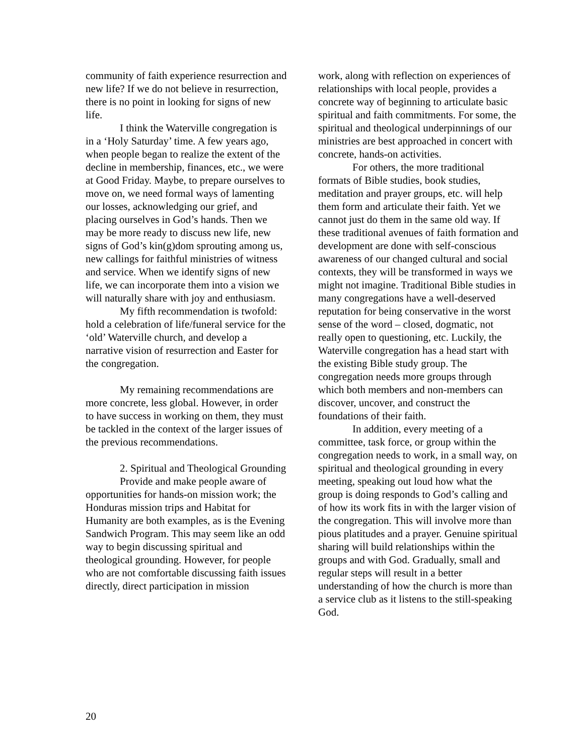community of faith experience resurrection and new life? If we do not believe in resurrection, there is no point in looking for signs of new life.
I think the Waterville congregation is in a ‘Holy Saturday’ time. A few years ago, when people began to realize the extent of the decline in membership, finances, etc., we were at Good Friday. Maybe, to prepare ourselves to move on, we need formal ways of lamenting our losses, acknowledging our grief, and placing ourselves in God’s hands. Then we may be more ready to discuss new life, new signs of God’s kin(g)dom sprouting among us, new callings for faithful ministries of witness and service. When we identify signs of new life, we can incorporate them into a vision we will naturally share with joy and enthusiasm.
My fifth recommendation is twofold: hold a celebration of life/funeral service for the ‘old’ Waterville church, and develop a narrative vision of resurrection and Easter for the congregation.
My remaining recommendations are more concrete, less global. However, in order to have success in working on them, they must be tackled in the context of the larger issues of the previous recommendations.
2. Spiritual and Theological Grounding
Provide and make people aware of opportunities for hands-on mission work; the Honduras mission trips and Habitat for Humanity are both examples, as is the Evening Sandwich Program. This may seem like an odd way to begin discussing spiritual and theological grounding. However, for people who are not comfortable discussing faith issues directly, direct participation in mission
work, along with reflection on experiences of relationships with local people, provides a concrete way of beginning to articulate basic spiritual and faith commitments. For some, the spiritual and theological underpinnings of our ministries are best approached in concert with concrete, hands-on activities.
For others, the more traditional formats of Bible studies, book studies, meditation and prayer groups, etc. will help them form and articulate their faith. Yet we cannot just do them in the same old way. If these traditional avenues of faith formation and development are done with self-conscious awareness of our changed cultural and social contexts, they will be transformed in ways we might not imagine. Traditional Bible studies in many congregations have a well-deserved reputation for being conservative in the worst sense of the word – closed, dogmatic, not really open to questioning, etc. Luckily, the Waterville congregation has a head start with the existing Bible study group. The congregation needs more groups through which both members and non-members can discover, uncover, and construct the foundations of their faith.
In addition, every meeting of a committee, task force, or group within the congregation needs to work, in a small way, on spiritual and theological grounding in every meeting, speaking out loud how what the group is doing responds to God’s calling and of how its work fits in with the larger vision of the congregation. This will involve more than pious platitudes and a prayer. Genuine spiritual sharing will build relationships within the groups and with God. Gradually, small and regular steps will result in a better understanding of how the church is more than a service club as it listens to the still-speaking God.
20